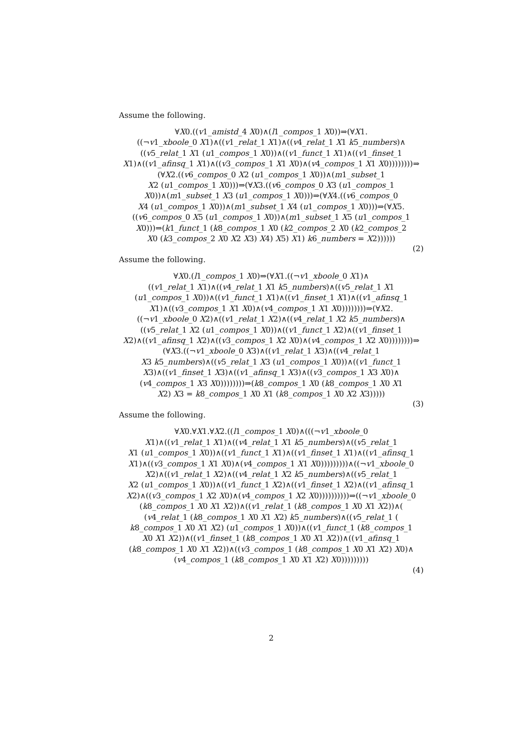Assume the following.
∀X0.((v1_amistd_4 X0)∧(l1_compos_1 X0))⇒(∀X1.
((¬v1_xboole_0 X1)∧((v1_relat_1 X1)∧((v4_relat_1 X1 k5_numbers)∧
((v5_relat_1 X1 (u1_compos_1 X0))∧((v1_funct_1 X1)∧((v1_finset_1
X1)∧((v1_afinsq_1 X1)∧((v3_compos_1 X1 X0)∧(v4_compos_1 X1 X0))))))))⇒
(∀X2.((v6_compos_0 X2 (u1_compos_1 X0))∧(m1_subset_1
X2 (u1_compos_1 X0)))⇒(∀X3.((v6_compos_0 X3 (u1_compos_1
X0))∧(m1_subset_1 X3 (u1_compos_1 X0)))⇒(∀X4.((v6_compos_0
X4 (u1_compos_1 X0))∧(m1_subset_1 X4 (u1_compos_1 X0)))⇒(∀X5.
((v6_compos_0 X5 (u1_compos_1 X0))∧(m1_subset_1 X5 (u1_compos_1
X0)))⇒(k1_funct_1 (k8_compos_1 X0 (k2_compos_2 X0 (k2_compos_2
X0 (k3_compos_2 X0 X2 X3) X4) X5) X1) k6_numbers = X2))))))
(2)
Assume the following.
∀X0.(l1_compos_1 X0)⇒(∀X1.((¬v1_xboole_0 X1)∧
((v1_relat_1 X1)∧((v4_relat_1 X1 k5_numbers)∧((v5_relat_1 X1
(u1_compos_1 X0))∧((v1_funct_1 X1)∧((v1_finset_1 X1)∧((v1_afinsq_1
X1)∧((v3_compos_1 X1 X0)∧(v4_compos_1 X1 X0))))))))⇒(∀X2.
((¬v1_xboole_0 X2)∧((v1_relat_1 X2)∧((v4_relat_1 X2 k5_numbers)∧
((v5_relat_1 X2 (u1_compos_1 X0))∧((v1_funct_1 X2)∧((v1_finset_1
X2)∧((v1_afinsq_1 X2)∧((v3_compos_1 X2 X0)∧(v4_compos_1 X2 X0))))))))⇒
(∀X3.((¬v1_xboole_0 X3)∧((v1_relat_1 X3)∧((v4_relat_1
X3 k5_numbers)∧((v5_relat_1 X3 (u1_compos_1 X0))∧((v1_funct_1
X3)∧((v1_finset_1 X3)∧((v1_afinsq_1 X3)∧((v3_compos_1 X3 X0)∧
(v4_compos_1 X3 X0))))))))⇒(k8_compos_1 X0 (k8_compos_1 X0 X1
X2) X3 = k8_compos_1 X0 X1 (k8_compos_1 X0 X2 X3)))))
(3)
Assume the following.
∀X0.∀X1.∀X2.((l1_compos_1 X0)∧(((¬v1_xboole_0
X1)∧((v1_relat_1 X1)∧((v4_relat_1 X1 k5_numbers)∧((v5_relat_1
X1 (u1_compos_1 X0))∧((v1_funct_1 X1)∧((v1_finset_1 X1)∧((v1_afinsq_1
X1)∧((v3_compos_1 X1 X0)∧(v4_compos_1 X1 X0)))))))))∧((¬v1_xboole_0
X2)∧((v1_relat_1 X2)∧((v4_relat_1 X2 k5_numbers)∧((v5_relat_1
X2 (u1_compos_1 X0))∧((v1_funct_1 X2)∧((v1_finset_1 X2)∧((v1_afinsq_1
X2)∧((v3_compos_1 X2 X0)∧(v4_compos_1 X2 X0))))))))))⇒((¬v1_xboole_0
(k8_compos_1 X0 X1 X2))∧((v1_relat_1 (k8_compos_1 X0 X1 X2))∧(
(v4_relat_1 (k8_compos_1 X0 X1 X2) k5_numbers)∧((v5_relat_1 (
k8_compos_1 X0 X1 X2) (u1_compos_1 X0))∧((v1_funct_1 (k8_compos_1
X0 X1 X2))∧((v1_finset_1 (k8_compos_1 X0 X1 X2))∧((v1_afinsq_1
(k8_compos_1 X0 X1 X2))∧((v3_compos_1 (k8_compos_1 X0 X1 X2) X0)∧
(v4_compos_1 (k8_compos_1 X0 X1 X2) X0)))))))))
(4)
2